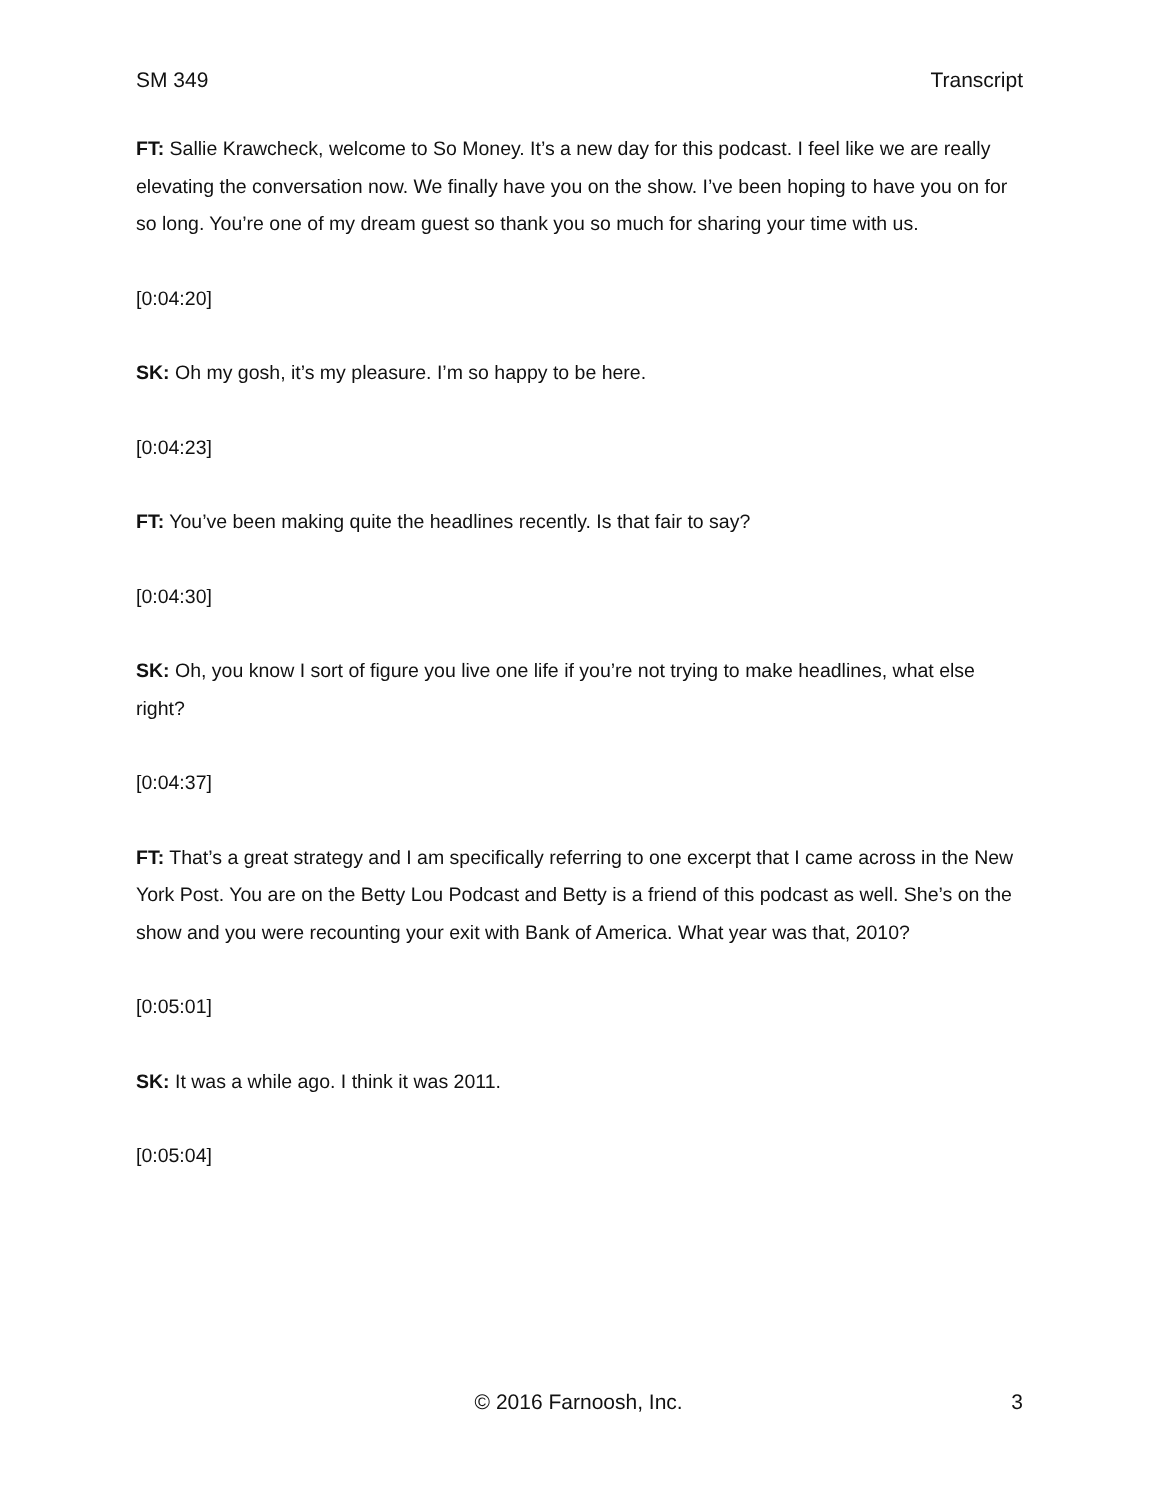SM 349 Transcript
FT: Sallie Krawcheck, welcome to So Money. It’s a new day for this podcast. I feel like we are really elevating the conversation now. We finally have you on the show. I’ve been hoping to have you on for so long. You’re one of my dream guest so thank you so much for sharing your time with us.
[0:04:20]
SK: Oh my gosh, it’s my pleasure. I’m so happy to be here.
[0:04:23]
FT: You’ve been making quite the headlines recently. Is that fair to say?
[0:04:30]
SK: Oh, you know I sort of figure you live one life if you’re not trying to make headlines, what else right?
[0:04:37]
FT: That’s a great strategy and I am specifically referring to one excerpt that I came across in the New York Post. You are on the Betty Lou Podcast and Betty is a friend of this podcast as well. She’s on the show and you were recounting your exit with Bank of America. What year was that, 2010?
[0:05:01]
SK: It was a while ago. I think it was 2011.
[0:05:04]
© 2016 Farnoosh, Inc. 3